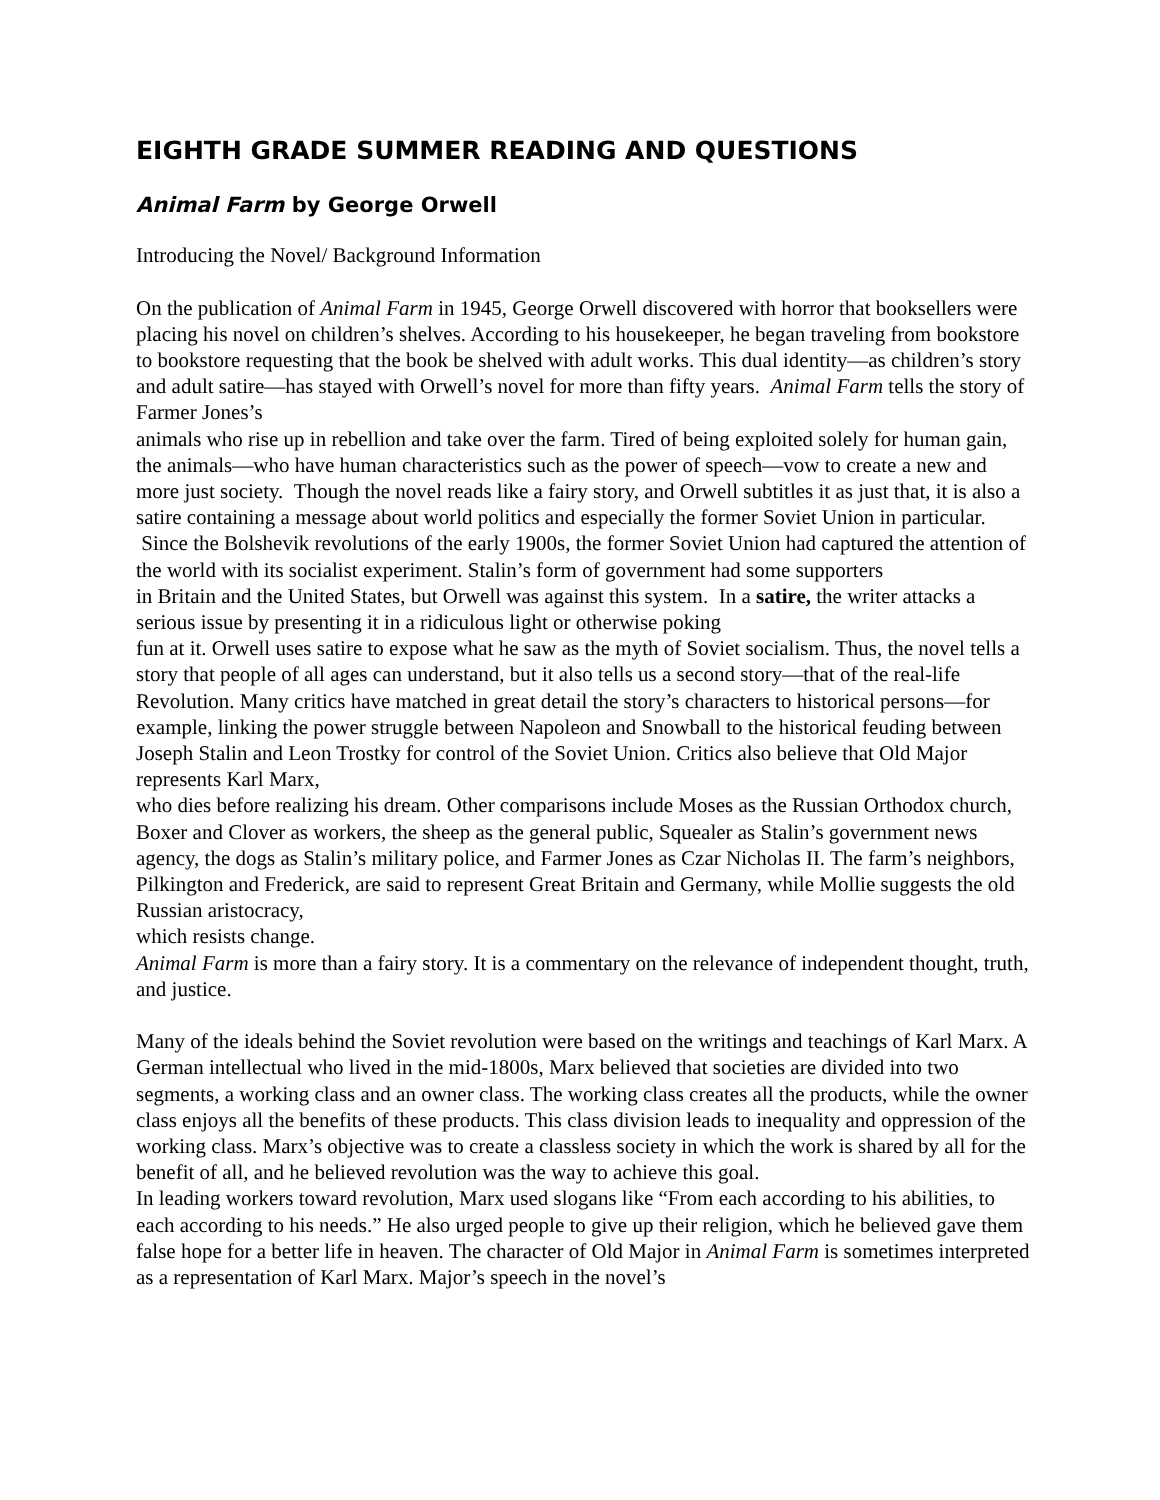EIGHTH GRADE SUMMER READING AND QUESTIONS
Animal Farm by George Orwell
Introducing the Novel/ Background Information
On the publication of Animal Farm in 1945, George Orwell discovered with horror that booksellers were placing his novel on children’s shelves. According to his housekeeper, he began traveling from bookstore to bookstore requesting that the book be shelved with adult works. This dual identity—as children’s story and adult satire—has stayed with Orwell’s novel for more than fifty years. Animal Farm tells the story of Farmer Jones’s
animals who rise up in rebellion and take over the farm. Tired of being exploited solely for human gain, the animals—who have human characteristics such as the power of speech—vow to create a new and more just society. Though the novel reads like a fairy story, and Orwell subtitles it as just that, it is also a satire containing a message about world politics and especially the former Soviet Union in particular. Since the Bolshevik revolutions of the early 1900s, the former Soviet Union had captured the attention of the world with its socialist experiment. Stalin’s form of government had some supporters
in Britain and the United States, but Orwell was against this system. In a satire, the writer attacks a serious issue by presenting it in a ridiculous light or otherwise poking
fun at it. Orwell uses satire to expose what he saw as the myth of Soviet socialism. Thus, the novel tells a story that people of all ages can understand, but it also tells us a second story—that of the real-life Revolution. Many critics have matched in great detail the story’s characters to historical persons—for example, linking the power struggle between Napoleon and Snowball to the historical feuding between Joseph Stalin and Leon Trostky for control of the Soviet Union. Critics also believe that Old Major represents Karl Marx,
who dies before realizing his dream. Other comparisons include Moses as the Russian Orthodox church, Boxer and Clover as workers, the sheep as the general public, Squealer as Stalin’s government news agency, the dogs as Stalin’s military police, and Farmer Jones as Czar Nicholas II. The farm’s neighbors, Pilkington and Frederick, are said to represent Great Britain and Germany, while Mollie suggests the old Russian aristocracy,
which resists change.
Animal Farm is more than a fairy story. It is a commentary on the relevance of independent thought, truth, and justice.
Many of the ideals behind the Soviet revolution were based on the writings and teachings of Karl Marx. A German intellectual who lived in the mid-1800s, Marx believed that societies are divided into two segments, a working class and an owner class. The working class creates all the products, while the owner class enjoys all the benefits of these products. This class division leads to inequality and oppression of the working class. Marx’s objective was to create a classless society in which the work is shared by all for the benefit of all, and he believed revolution was the way to achieve this goal.
In leading workers toward revolution, Marx used slogans like “From each according to his abilities, to each according to his needs.” He also urged people to give up their religion, which he believed gave them false hope for a better life in heaven. The character of Old Major in Animal Farm is sometimes interpreted as a representation of Karl Marx. Major’s speech in the novel’s